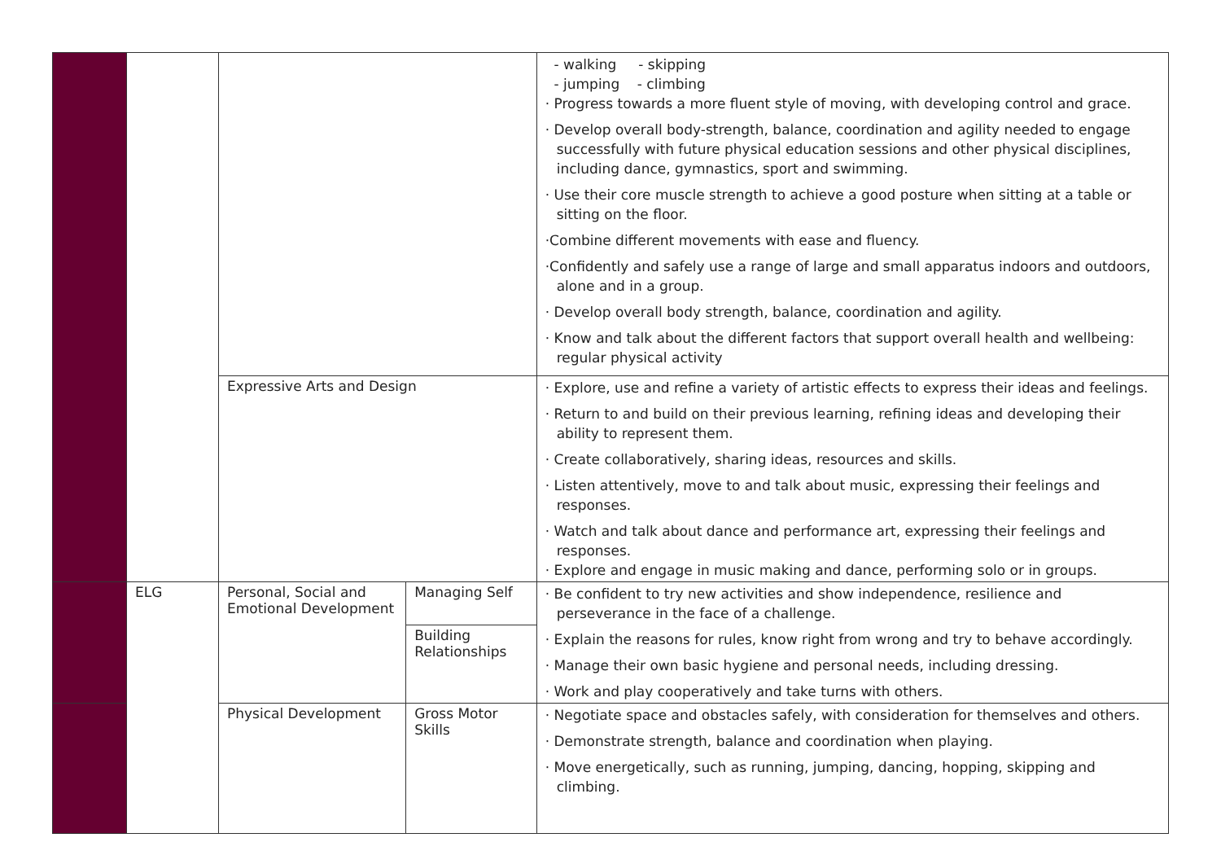| | | | | - walking - skipping - jumping - climbing · Progress towards a more fluent style of moving, with developing control and grace. · Develop overall body-strength, balance, coordination and agility needed to engage successfully with future physical education sessions and other physical disciplines, including dance, gymnastics, sport and swimming. · Use their core muscle strength to achieve a good posture when sitting at a table or sitting on the floor. ·Combine different movements with ease and fluency. ·Confidently and safely use a range of large and small apparatus indoors and outdoors, alone and in a group. · Develop overall body strength, balance, coordination and agility. · Know and talk about the different factors that support overall health and wellbeing: regular physical activity |
| | | Expressive Arts and Design | | · Explore, use and refine a variety of artistic effects to express their ideas and feelings. · Return to and build on their previous learning, refining ideas and developing their ability to represent them. · Create collaboratively, sharing ideas, resources and skills. · Listen attentively, move to and talk about music, expressing their feelings and responses. · Watch and talk about dance and performance art, expressing their feelings and responses. · Explore and engage in music making and dance, performing solo or in groups. |
| | ELG | Personal, Social and Emotional Development | Managing Self | · Be confident to try new activities and show independence, resilience and perseverance in the face of a challenge. · Explain the reasons for rules, know right from wrong and try to behave accordingly. · Manage their own basic hygiene and personal needs, including dressing. · Work and play cooperatively and take turns with others. |
| | | | Building Relationships | |
| | | Physical Development | Gross Motor Skills | · Negotiate space and obstacles safely, with consideration for themselves and others. · Demonstrate strength, balance and coordination when playing. · Move energetically, such as running, jumping, dancing, hopping, skipping and climbing. |